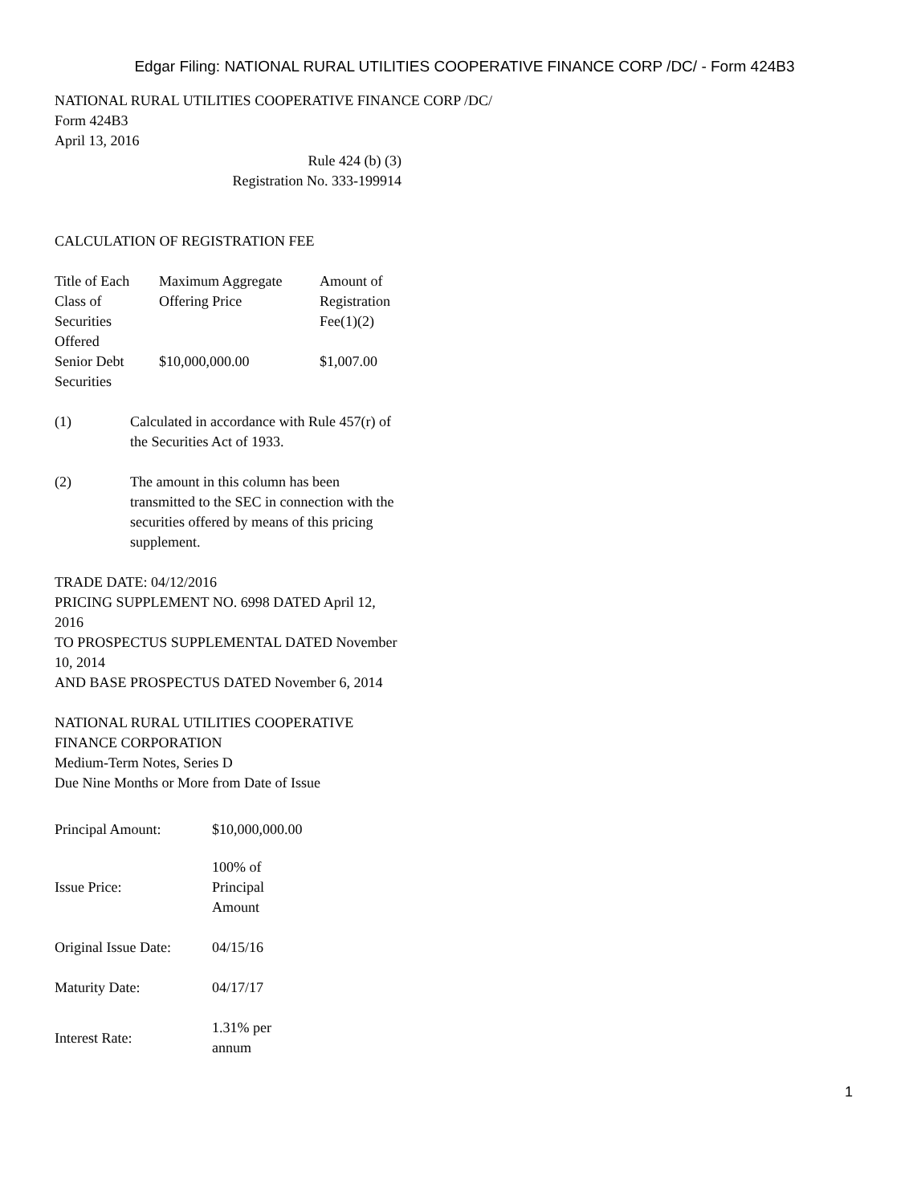Edgar Filing: NATIONAL RURAL UTILITIES COOPERATIVE FINANCE CORP /DC/ - Form 424B3
NATIONAL RURAL UTILITIES COOPERATIVE FINANCE CORP /DC/
Form 424B3
April 13, 2016
Rule 424 (b) (3)
Registration No. 333-199914
CALCULATION OF REGISTRATION FEE
| Title of Each Class of Securities Offered | Maximum Aggregate Offering Price | Amount of Registration Fee(1)(2) |
| --- | --- | --- |
| Senior Debt Securities | $10,000,000.00 | $1,007.00 |
| (1) | Calculated in accordance with Rule 457(r) of the Securities Act of 1933. |
| (2) | The amount in this column has been transmitted to the SEC in connection with the securities offered by means of this pricing supplement. |
TRADE DATE: 04/12/2016
PRICING SUPPLEMENT NO. 6998 DATED April 12, 2016
TO PROSPECTUS SUPPLEMENTAL DATED November 10, 2014
AND BASE PROSPECTUS DATED November 6, 2014
NATIONAL RURAL UTILITIES COOPERATIVE FINANCE CORPORATION
Medium-Term Notes, Series D
Due Nine Months or More from Date of Issue
| Principal Amount: | $10,000,000.00 |
| Issue Price: | 100% of Principal Amount |
| Original Issue Date: | 04/15/16 |
| Maturity Date: | 04/17/17 |
| Interest Rate: | 1.31% per annum |
1